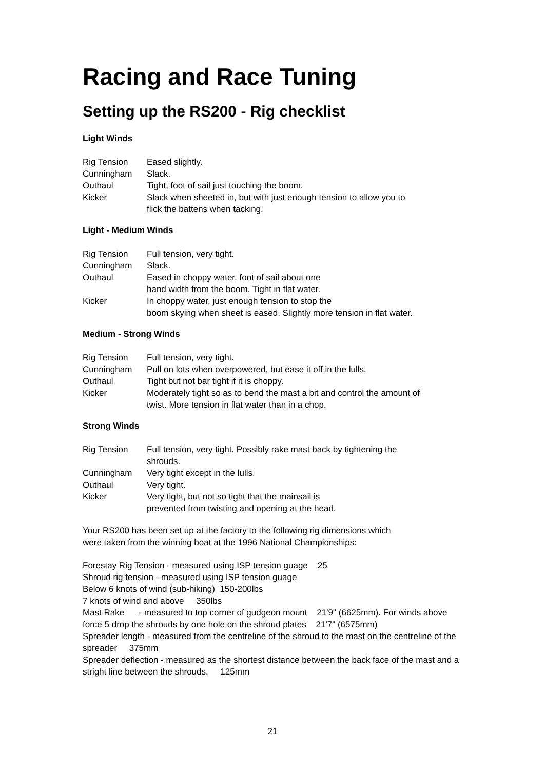Racing and Race Tuning
Setting up the RS200 - Rig checklist
Light Winds
| Rig Tension | Eased slightly. |
| Cunningham | Slack. |
| Outhaul | Tight, foot of sail just touching the boom. |
| Kicker | Slack when sheeted in, but with just enough tension to allow you to flick the battens when tacking. |
Light - Medium Winds
| Rig Tension | Full tension, very tight. |
| Cunningham | Slack. |
| Outhaul | Eased in choppy water, foot of sail about one hand width from the boom. Tight in flat water. |
| Kicker | In choppy water, just enough tension to stop the boom skying when sheet is eased. Slightly more tension in flat water. |
Medium - Strong Winds
| Rig Tension | Full tension, very tight. |
| Cunningham | Pull on lots when overpowered, but ease it off in the lulls. |
| Outhaul | Tight but not bar tight if it is choppy. |
| Kicker | Moderately tight so as to bend the mast a bit and control the amount of twist. More tension in flat water than in a chop. |
Strong Winds
| Rig Tension | Full tension, very tight. Possibly rake mast back by tightening the shrouds. |
| Cunningham | Very tight except in the lulls. |
| Outhaul | Very tight. |
| Kicker | Very tight, but not so tight that the mainsail is prevented from twisting and opening at the head. |
Your RS200 has been set up at the factory to the following rig dimensions which
were taken from the winning boat at the 1996 National Championships:
Forestay Rig Tension - measured using ISP tension guage 25
Shroud rig tension - measured using ISP tension guage
Below 6 knots of wind (sub-hiking) 150-200lbs
7 knots of wind and above 350lbs
Mast Rake - measured to top corner of gudgeon mount 21'9" (6625mm). For winds above force 5 drop the shrouds by one hole on the shroud plates 21'7" (6575mm)
Spreader length - measured from the centreline of the shroud to the mast on the centreline of the spreader 375mm
Spreader deflection - measured as the shortest distance between the back face of the mast and a stright line between the shrouds. 125mm
21